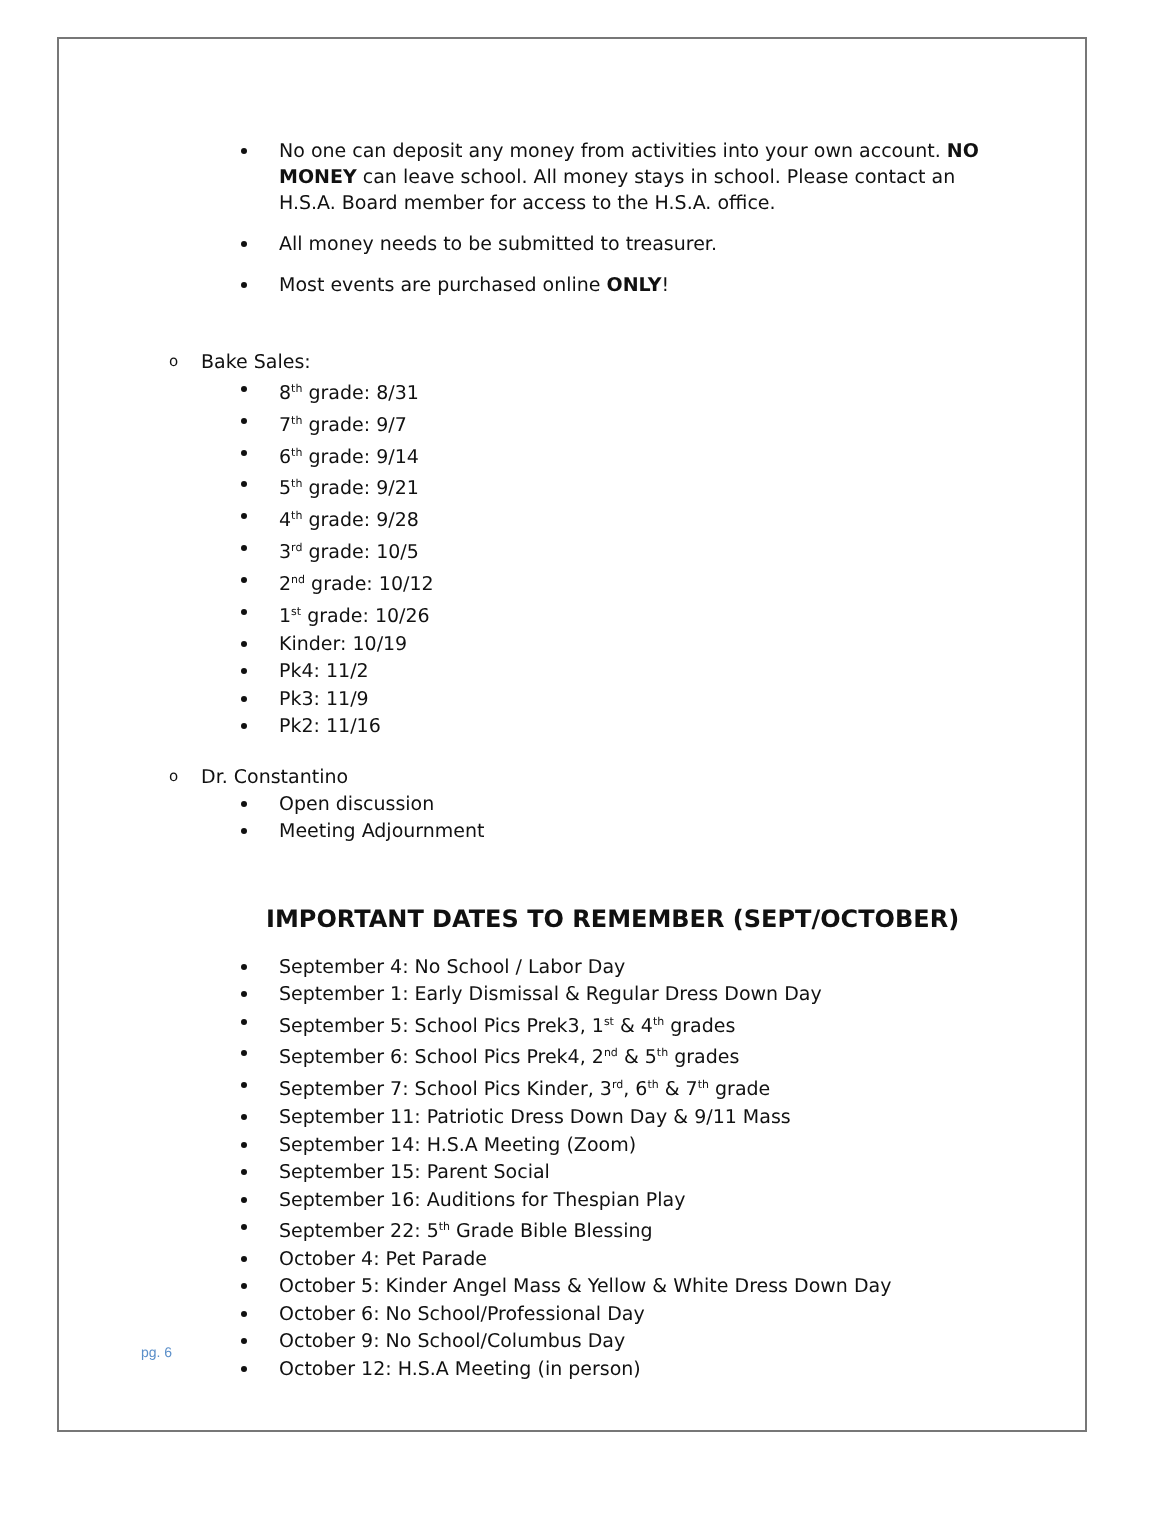No one can deposit any money from activities into your own account. NO MONEY can leave school. All money stays in school. Please contact an H.S.A. Board member for access to the H.S.A. office.
All money needs to be submitted to treasurer.
Most events are purchased online ONLY!
o Bake Sales:
8<sup>th</sup> grade: 8/31
7<sup>th</sup> grade: 9/7
6<sup>th</sup> grade: 9/14
5<sup>th</sup> grade: 9/21
4<sup>th</sup> grade: 9/28
3<sup>rd</sup> grade: 10/5
2<sup>nd</sup> grade: 10/12
1<sup>st</sup> grade: 10/26
Kinder: 10/19
Pk4: 11/2
Pk3: 11/9
Pk2: 11/16
o Dr. Constantino
Open discussion
Meeting Adjournment
IMPORTANT DATES TO REMEMBER (SEPT/OCTOBER)
September 4: No School / Labor Day
September 1: Early Dismissal & Regular Dress Down Day
September 5: School Pics Prek3, 1<sup>st</sup> & 4<sup>th</sup> grades
September 6: School Pics Prek4, 2<sup>nd</sup> & 5<sup>th</sup> grades
September 7: School Pics Kinder, 3<sup>rd</sup>, 6<sup>th</sup> & 7<sup>th</sup> grade
September 11: Patriotic Dress Down Day & 9/11 Mass
September 14: H.S.A Meeting (Zoom)
September 15: Parent Social
September 16: Auditions for Thespian Play
September 22: 5<sup>th</sup> Grade Bible Blessing
October 4: Pet Parade
October 5: Kinder Angel Mass & Yellow & White Dress Down Day
October 6: No School/Professional Day
October 9: No School/Columbus Day
October 12: H.S.A Meeting (in person)
pg. 6